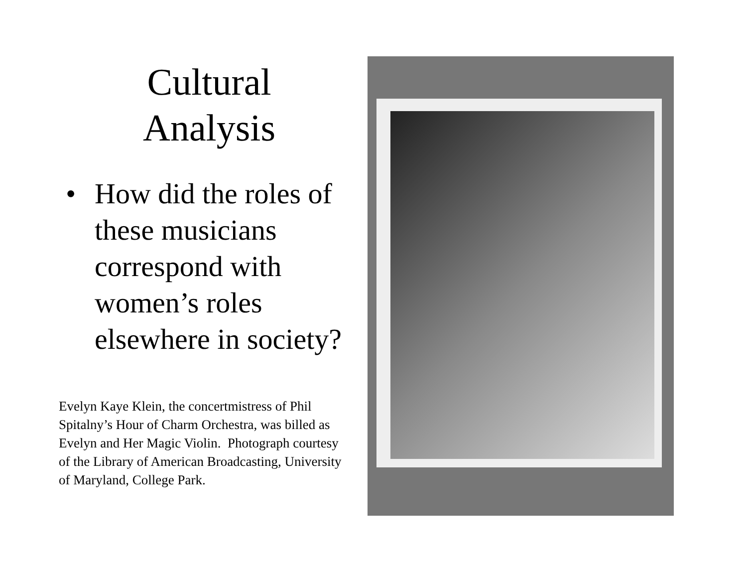Cultural
Analysis
• How did the roles of these musicians correspond with women’s roles elsewhere in society?
Evelyn Kaye Klein, the concertmistress of Phil Spitalny’s Hour of Charm Orchestra, was billed as Evelyn and Her Magic Violin. Photograph courtesy of the Library of American Broadcasting, University of Maryland, College Park.